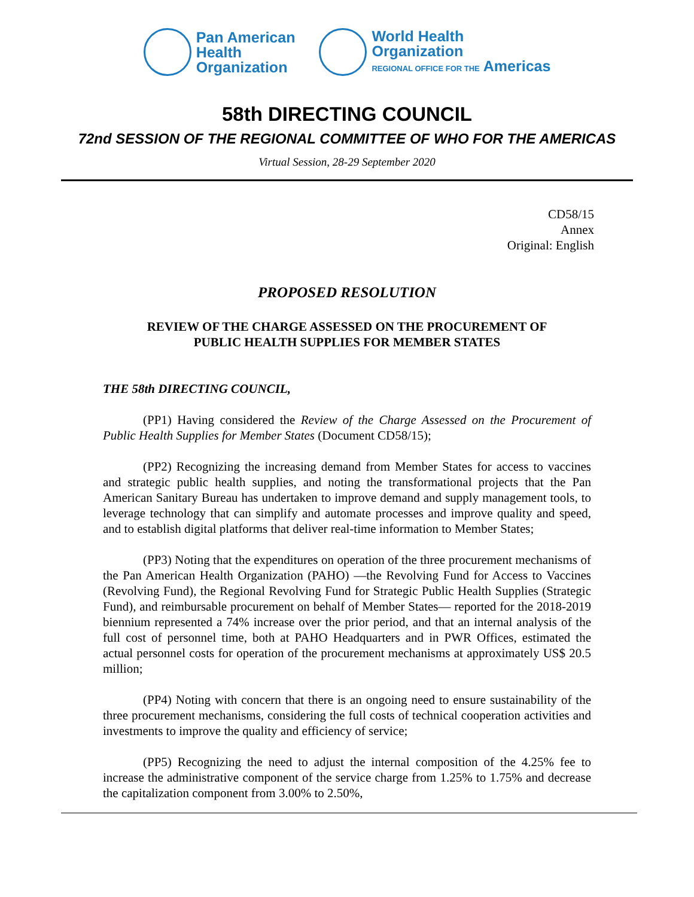Pan American
Health
Organization
World Health
Organization
REGIONAL OFFICE FOR THE Americas
58th DIRECTING COUNCIL
72nd SESSION OF THE REGIONAL COMMITTEE OF WHO FOR THE AMERICAS
Virtual Session, 28-29 September 2020
CD58/15
Annex
Original: English
PROPOSED RESOLUTION
REVIEW OF THE CHARGE ASSESSED ON THE PROCUREMENT OF
PUBLIC HEALTH SUPPLIES FOR MEMBER STATES
THE 58th DIRECTING COUNCIL,
(PP1) Having considered the Review of the Charge Assessed on the Procurement of Public Health Supplies for Member States (Document CD58/15);
(PP2) Recognizing the increasing demand from Member States for access to vaccines and strategic public health supplies, and noting the transformational projects that the Pan American Sanitary Bureau has undertaken to improve demand and supply management tools, to leverage technology that can simplify and automate processes and improve quality and speed, and to establish digital platforms that deliver real-time information to Member States;
(PP3) Noting that the expenditures on operation of the three procurement mechanisms of the Pan American Health Organization (PAHO) —the Revolving Fund for Access to Vaccines (Revolving Fund), the Regional Revolving Fund for Strategic Public Health Supplies (Strategic Fund), and reimbursable procurement on behalf of Member States— reported for the 2018-2019 biennium represented a 74% increase over the prior period, and that an internal analysis of the full cost of personnel time, both at PAHO Headquarters and in PWR Offices, estimated the actual personnel costs for operation of the procurement mechanisms at approximately US$ 20.5 million;
(PP4) Noting with concern that there is an ongoing need to ensure sustainability of the three procurement mechanisms, considering the full costs of technical cooperation activities and investments to improve the quality and efficiency of service;
(PP5) Recognizing the need to adjust the internal composition of the 4.25% fee to increase the administrative component of the service charge from 1.25% to 1.75% and decrease the capitalization component from 3.00% to 2.50%,